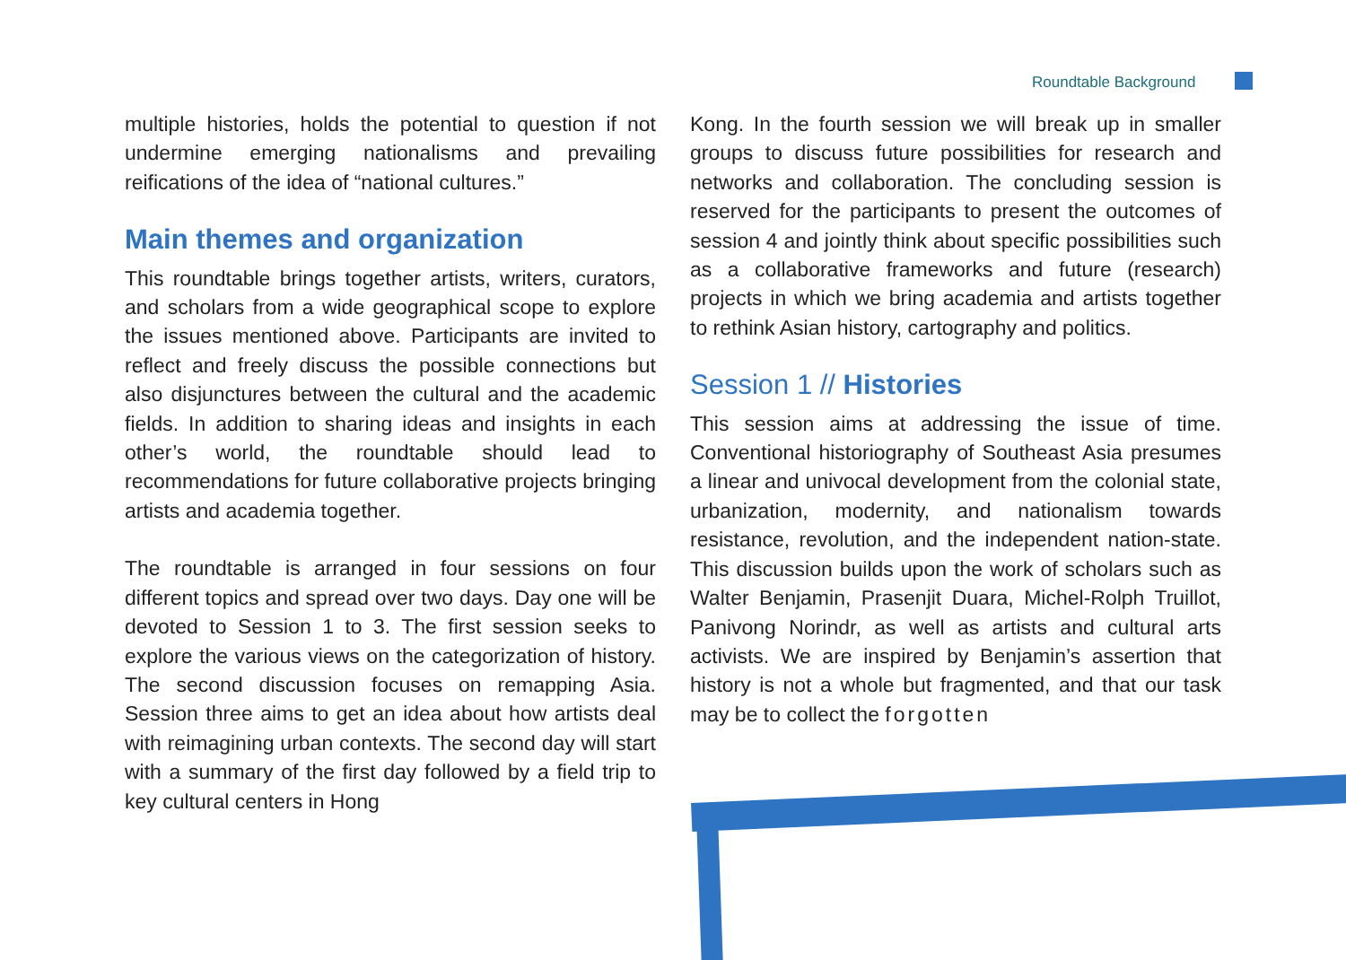Roundtable Background
multiple histories, holds the potential to question if not undermine emerging nationalisms and prevailing reifications of the idea of “national cultures.”
Main themes and organization
This roundtable brings together artists, writers, curators, and scholars from a wide geographical scope to explore the issues mentioned above. Participants are invited to reflect and freely discuss the possible connections but also disjunctures between the cultural and the academic fields. In addition to sharing ideas and insights in each other’s world, the roundtable should lead to recommendations for future collaborative projects bringing artists and academia together.
The roundtable is arranged in four sessions on four different topics and spread over two days. Day one will be devoted to Session 1 to 3. The first session seeks to explore the various views on the categorization of history. The second discussion focuses on remapping Asia. Session three aims to get an idea about how artists deal with reimagining urban contexts. The second day will start with a summary of the first day followed by a field trip to key cultural centers in Hong
Kong. In the fourth session we will break up in smaller groups to discuss future possibilities for research and networks and collaboration. The concluding session is reserved for the participants to present the outcomes of session 4 and jointly think about specific possibilities such as a collaborative frameworks and future (research) projects in which we bring academia and artists together to rethink Asian history, cartography and politics.
Session 1 // Histories
This session aims at addressing the issue of time. Conventional historiography of Southeast Asia presumes a linear and univocal development from the colonial state, urbanization, modernity, and nationalism towards resistance, revolution, and the independent nation-state. This discussion builds upon the work of scholars such as Walter Benjamin, Prasenjit Duara, Michel-Rolph Truillot, Panivong Norindr, as well as artists and cultural arts activists. We are inspired by Benjamin’s assertion that history is not a whole but fragmented, and that our task may be to collect the forgotten